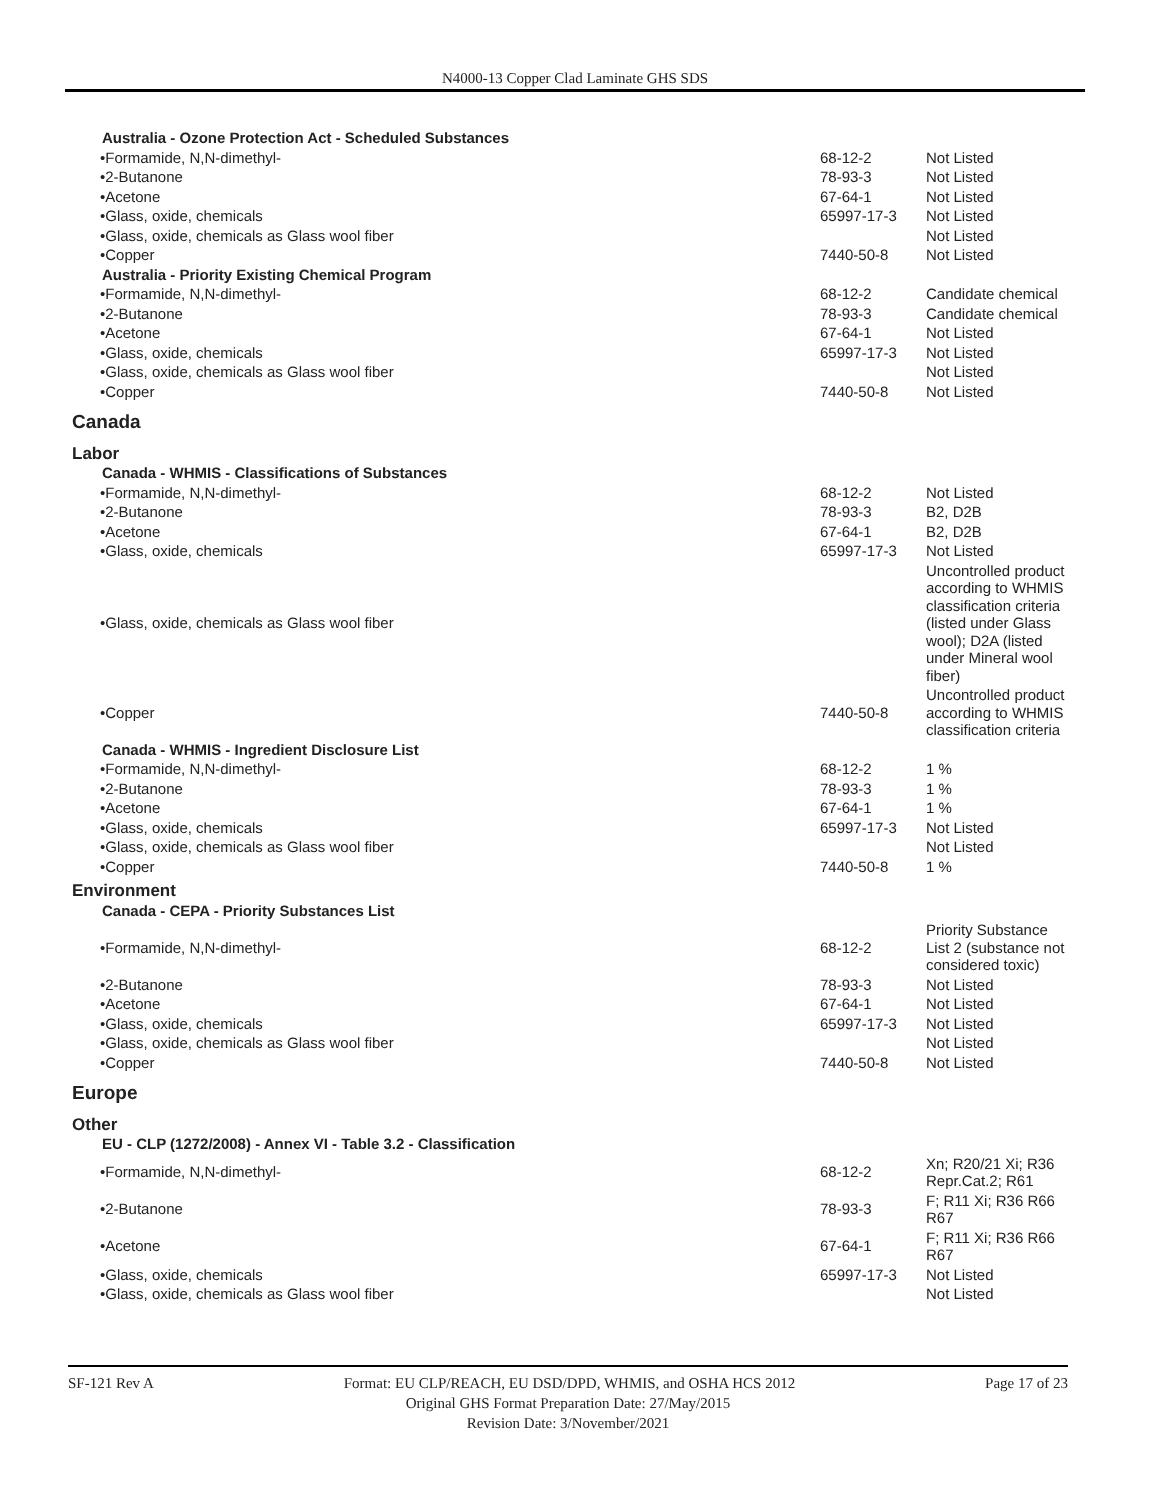N4000-13 Copper Clad Laminate GHS SDS
| Australia - Ozone Protection Act - Scheduled Substances | | |
| •Formamide, N,N-dimethyl- | 68-12-2 | Not Listed |
| •2-Butanone | 78-93-3 | Not Listed |
| •Acetone | 67-64-1 | Not Listed |
| •Glass, oxide, chemicals | 65997-17-3 | Not Listed |
| •Glass, oxide, chemicals as Glass wool fiber | | Not Listed |
| •Copper | 7440-50-8 | Not Listed |
| Australia - Priority Existing Chemical Program | | |
| •Formamide, N,N-dimethyl- | 68-12-2 | Candidate chemical |
| •2-Butanone | 78-93-3 | Candidate chemical |
| •Acetone | 67-64-1 | Not Listed |
| •Glass, oxide, chemicals | 65997-17-3 | Not Listed |
| •Glass, oxide, chemicals as Glass wool fiber | | Not Listed |
| •Copper | 7440-50-8 | Not Listed |
| Canada | | |
| Labor | | |
| Canada - WHMIS - Classifications of Substances | | |
| •Formamide, N,N-dimethyl- | 68-12-2 | Not Listed |
| •2-Butanone | 78-93-3 | B2, D2B |
| •Acetone | 67-64-1 | B2, D2B |
| •Glass, oxide, chemicals | 65997-17-3 | Not Listed |
| •Glass, oxide, chemicals as Glass wool fiber | | Uncontrolled product according to WHMIS classification criteria (listed under Glass wool); D2A (listed under Mineral wool fiber) |
| •Copper | 7440-50-8 | Uncontrolled product according to WHMIS classification criteria |
| Canada - WHMIS - Ingredient Disclosure List | | |
| •Formamide, N,N-dimethyl- | 68-12-2 | 1 % |
| •2-Butanone | 78-93-3 | 1 % |
| •Acetone | 67-64-1 | 1 % |
| •Glass, oxide, chemicals | 65997-17-3 | Not Listed |
| •Glass, oxide, chemicals as Glass wool fiber | | Not Listed |
| •Copper | 7440-50-8 | 1 % |
| Environment | | |
| Canada - CEPA - Priority Substances List | | |
| •Formamide, N,N-dimethyl- | 68-12-2 | Priority Substance List 2 (substance not considered toxic) |
| •2-Butanone | 78-93-3 | Not Listed |
| •Acetone | 67-64-1 | Not Listed |
| •Glass, oxide, chemicals | 65997-17-3 | Not Listed |
| •Glass, oxide, chemicals as Glass wool fiber | | Not Listed |
| •Copper | 7440-50-8 | Not Listed |
| Europe | | |
| Other | | |
| EU - CLP (1272/2008) - Annex VI - Table 3.2 - Classification | | |
| •Formamide, N,N-dimethyl- | 68-12-2 | Xn; R20/21 Xi; R36 Repr.Cat.2; R61 |
| •2-Butanone | 78-93-3 | F; R11 Xi; R36 R66 R67 |
| •Acetone | 67-64-1 | F; R11 Xi; R36 R66 R67 |
| •Glass, oxide, chemicals | 65997-17-3 | Not Listed |
| •Glass, oxide, chemicals as Glass wool fiber | | Not Listed |
SF-121 Rev A Page 17 of 23 Format: EU CLP/REACH, EU DSD/DPD, WHMIS, and OSHA HCS 2012
Original GHS Format Preparation Date: 27/May/2015
Revision Date: 3/November/2021